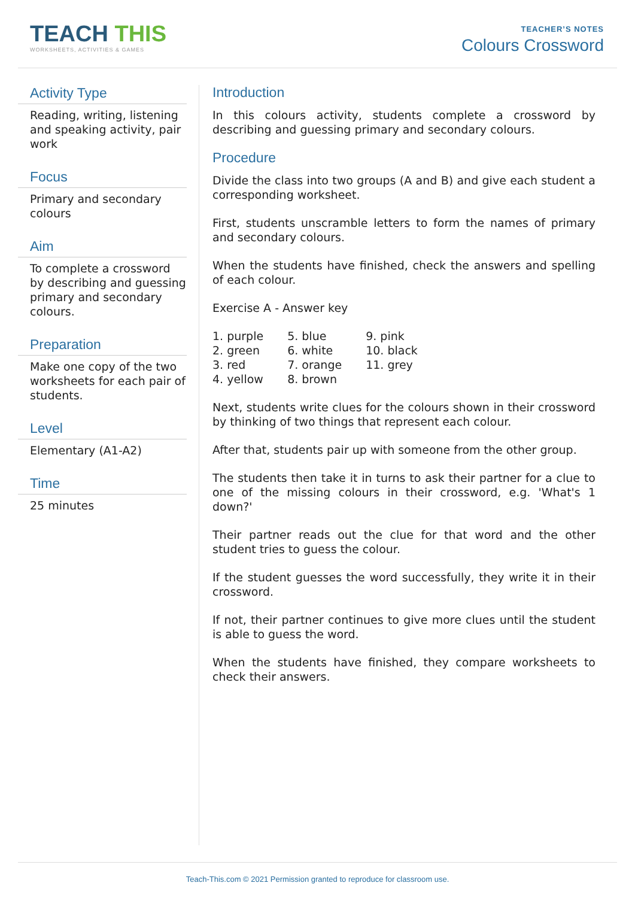TEACH THIS
WORKSHEETS, ACTIVITIES & GAMES
TEACHER’S NOTES
Colours Crossword
Activity Type
Reading, writing, listening and speaking activity, pair work
Focus
Primary and secondary colours
Aim
To complete a crossword by describing and guessing primary and secondary colours.
Preparation
Make one copy of the two worksheets for each pair of students.
Level
Elementary (A1-A2)
Time
25 minutes
Introduction
In this colours activity, students complete a crossword by describing and guessing primary and secondary colours.
Procedure
Divide the class into two groups (A and B) and give each student a corresponding worksheet.
First, students unscramble letters to form the names of primary and secondary colours.
When the students have finished, check the answers and spelling of each colour.
Exercise A - Answer key
| 1. purple | 5. blue | 9. pink |
| 2. green | 6. white | 10. black |
| 3. red | 7. orange | 11. grey |
| 4. yellow | 8. brown | |
Next, students write clues for the colours shown in their crossword by thinking of two things that represent each colour.
After that, students pair up with someone from the other group.
The students then take it in turns to ask their partner for a clue to one of the missing colours in their crossword, e.g. 'What's 1 down?'
Their partner reads out the clue for that word and the other student tries to guess the colour.
If the student guesses the word successfully, they write it in their crossword.
If not, their partner continues to give more clues until the student is able to guess the word.
When the students have finished, they compare worksheets to check their answers.
Teach-This.com © 2021 Permission granted to reproduce for classroom use.